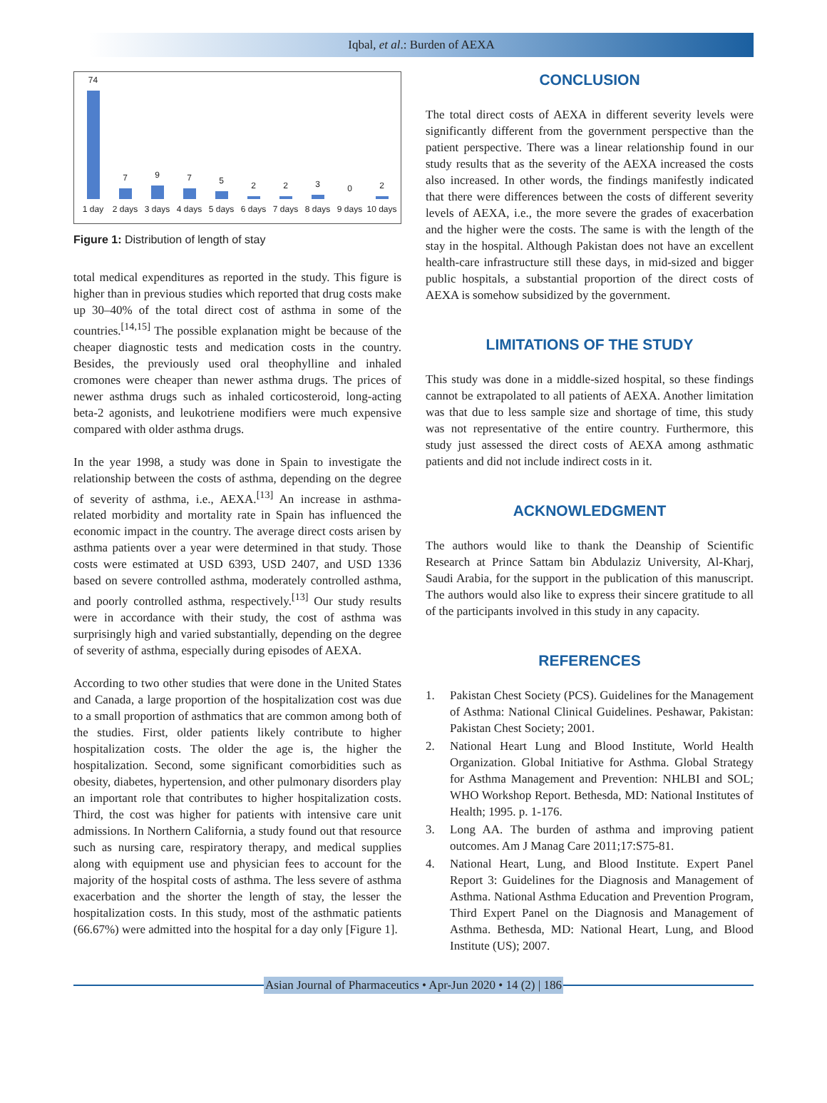Iqbal, et al.: Burden of AEXA
74 1 day
7 2 days
9 3 days
7 4 days
5 5 days
2 6 days
2 7 days
3 8 days
0 9 days
2 10 days
Figure 1: Distribution of length of stay
total medical expenditures as reported in the study. This figure is higher than in previous studies which reported that drug costs make up 30–40% of the total direct cost of asthma in some of the countries.<sup>[14,15]</sup> The possible explanation might be because of the cheaper diagnostic tests and medication costs in the country. Besides, the previously used oral theophylline and inhaled cromones were cheaper than newer asthma drugs. The prices of newer asthma drugs such as inhaled corticosteroid, long-acting beta-2 agonists, and leukotriene modifiers were much expensive compared with older asthma drugs.
In the year 1998, a study was done in Spain to investigate the relationship between the costs of asthma, depending on the degree of severity of asthma, i.e., AEXA.<sup>[13]</sup> An increase in asthma-related morbidity and mortality rate in Spain has influenced the economic impact in the country. The average direct costs arisen by asthma patients over a year were determined in that study. Those costs were estimated at USD 6393, USD 2407, and USD 1336 based on severe controlled asthma, moderately controlled asthma, and poorly controlled asthma, respectively.<sup>[13]</sup> Our study results were in accordance with their study, the cost of asthma was surprisingly high and varied substantially, depending on the degree of severity of asthma, especially during episodes of AEXA.
According to two other studies that were done in the United States and Canada, a large proportion of the hospitalization cost was due to a small proportion of asthmatics that are common among both of the studies. First, older patients likely contribute to higher hospitalization costs. The older the age is, the higher the hospitalization. Second, some significant comorbidities such as obesity, diabetes, hypertension, and other pulmonary disorders play an important role that contributes to higher hospitalization costs. Third, the cost was higher for patients with intensive care unit admissions. In Northern California, a study found out that resource such as nursing care, respiratory therapy, and medical supplies along with equipment use and physician fees to account for the majority of the hospital costs of asthma. The less severe of asthma exacerbation and the shorter the length of stay, the lesser the hospitalization costs. In this study, most of the asthmatic patients (66.67%) were admitted into the hospital for a day only [Figure 1].
CONCLUSION
The total direct costs of AEXA in different severity levels were significantly different from the government perspective than the patient perspective. There was a linear relationship found in our study results that as the severity of the AEXA increased the costs also increased. In other words, the findings manifestly indicated that there were differences between the costs of different severity levels of AEXA, i.e., the more severe the grades of exacerbation and the higher were the costs. The same is with the length of the stay in the hospital. Although Pakistan does not have an excellent health-care infrastructure still these days, in mid-sized and bigger public hospitals, a substantial proportion of the direct costs of AEXA is somehow subsidized by the government.
LIMITATIONS OF THE STUDY
This study was done in a middle-sized hospital, so these findings cannot be extrapolated to all patients of AEXA. Another limitation was that due to less sample size and shortage of time, this study was not representative of the entire country. Furthermore, this study just assessed the direct costs of AEXA among asthmatic patients and did not include indirect costs in it.
ACKNOWLEDGMENT
The authors would like to thank the Deanship of Scientific Research at Prince Sattam bin Abdulaziz University, Al-Kharj, Saudi Arabia, for the support in the publication of this manuscript. The authors would also like to express their sincere gratitude to all of the participants involved in this study in any capacity.
REFERENCES
1. Pakistan Chest Society (PCS). Guidelines for the Management of Asthma: National Clinical Guidelines. Peshawar, Pakistan: Pakistan Chest Society; 2001.
2. National Heart Lung and Blood Institute, World Health Organization. Global Initiative for Asthma. Global Strategy for Asthma Management and Prevention: NHLBI and SOL; WHO Workshop Report. Bethesda, MD: National Institutes of Health; 1995. p. 1-176.
3. Long AA. The burden of asthma and improving patient outcomes. Am J Manag Care 2011;17:S75-81.
4. National Heart, Lung, and Blood Institute. Expert Panel Report 3: Guidelines for the Diagnosis and Management of Asthma. National Asthma Education and Prevention Program, Third Expert Panel on the Diagnosis and Management of Asthma. Bethesda, MD: National Heart, Lung, and Blood Institute (US); 2007.
Asian Journal of Pharmaceutics • Apr-Jun 2020 • 14 (2) | 186